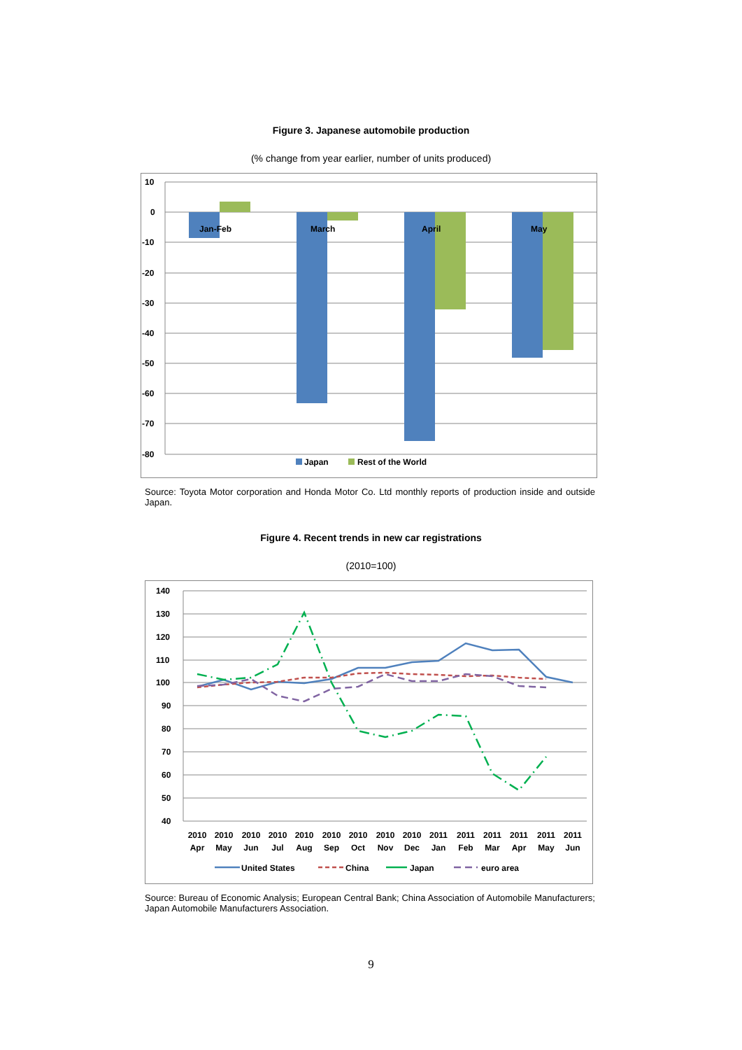Figure 3. Japanese automobile production
(% change from year earlier, number of units produced)
10
0
-10
-20
-30
-40
-50
-60
-70
-80
Jan-Feb
March
April
May
Japan
Rest of the World
Source: Toyota Motor corporation and Honda Motor Co. Ltd monthly reports of production inside and outside Japan.
Figure 4. Recent trends in new car registrations
(2010=100)
140
130
120
110
100
90
80
70
60
50
40
2010
Apr
2010
May
2010
Jun
2010
Jul
2010
Aug
2010
Sep
2010
Oct
2010
Nov
2010
Dec
2011
Jan
2011
Feb
2011
Mar
2011
Apr
2011
May
2011
Jun
United States
China
Japan
euro area
Source: Bureau of Economic Analysis; European Central Bank; China Association of Automobile Manufacturers; Japan Automobile Manufacturers Association.
9